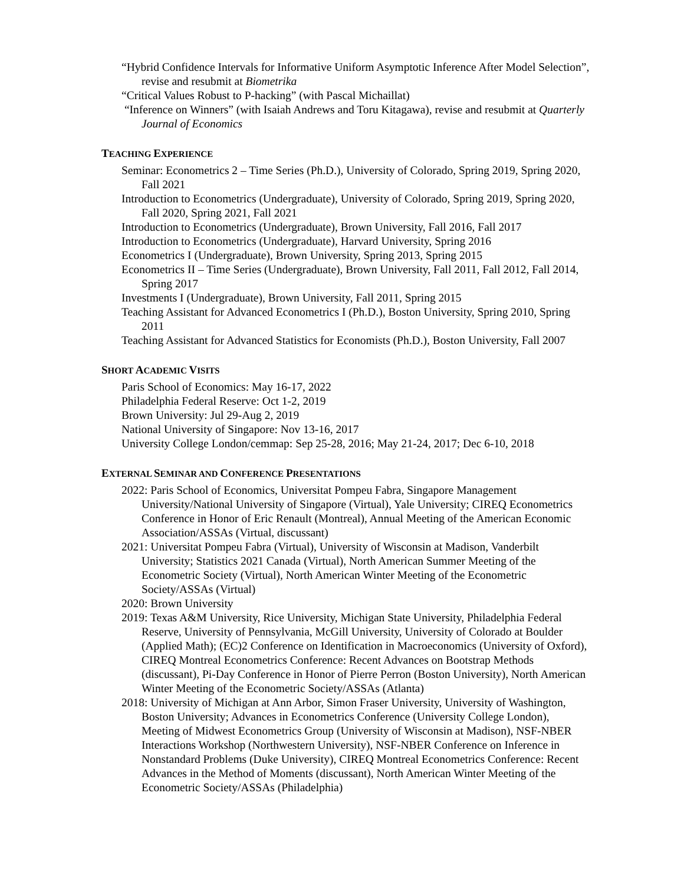“Hybrid Confidence Intervals for Informative Uniform Asymptotic Inference After Model Selection”, revise and resubmit at Biometrika
“Critical Values Robust to P-hacking” (with Pascal Michaillat)
“Inference on Winners” (with Isaiah Andrews and Toru Kitagawa), revise and resubmit at Quarterly Journal of Economics
TEACHING EXPERIENCE
Seminar: Econometrics 2 – Time Series (Ph.D.), University of Colorado, Spring 2019, Spring 2020, Fall 2021
Introduction to Econometrics (Undergraduate), University of Colorado, Spring 2019, Spring 2020, Fall 2020, Spring 2021, Fall 2021
Introduction to Econometrics (Undergraduate), Brown University, Fall 2016, Fall 2017
Introduction to Econometrics (Undergraduate), Harvard University, Spring 2016
Econometrics I (Undergraduate), Brown University, Spring 2013, Spring 2015
Econometrics II – Time Series (Undergraduate), Brown University, Fall 2011, Fall 2012, Fall 2014, Spring 2017
Investments I (Undergraduate), Brown University, Fall 2011, Spring 2015
Teaching Assistant for Advanced Econometrics I (Ph.D.), Boston University, Spring 2010, Spring 2011
Teaching Assistant for Advanced Statistics for Economists (Ph.D.), Boston University, Fall 2007
SHORT ACADEMIC VISITS
Paris School of Economics: May 16-17, 2022
Philadelphia Federal Reserve: Oct 1-2, 2019
Brown University: Jul 29-Aug 2, 2019
National University of Singapore: Nov 13-16, 2017
University College London/cemmap: Sep 25-28, 2016; May 21-24, 2017; Dec 6-10, 2018
EXTERNAL SEMINAR AND CONFERENCE PRESENTATIONS
2022: Paris School of Economics, Universitat Pompeu Fabra, Singapore Management University/National University of Singapore (Virtual), Yale University; CIREQ Econometrics Conference in Honor of Eric Renault (Montreal), Annual Meeting of the American Economic Association/ASSAs (Virtual, discussant)
2021: Universitat Pompeu Fabra (Virtual), University of Wisconsin at Madison, Vanderbilt University; Statistics 2021 Canada (Virtual), North American Summer Meeting of the Econometric Society (Virtual), North American Winter Meeting of the Econometric Society/ASSAs (Virtual)
2020: Brown University
2019: Texas A&M University, Rice University, Michigan State University, Philadelphia Federal Reserve, University of Pennsylvania, McGill University, University of Colorado at Boulder (Applied Math); (EC)2 Conference on Identification in Macroeconomics (University of Oxford), CIREQ Montreal Econometrics Conference: Recent Advances on Bootstrap Methods (discussant), Pi-Day Conference in Honor of Pierre Perron (Boston University), North American Winter Meeting of the Econometric Society/ASSAs (Atlanta)
2018: University of Michigan at Ann Arbor, Simon Fraser University, University of Washington, Boston University; Advances in Econometrics Conference (University College London), Meeting of Midwest Econometrics Group (University of Wisconsin at Madison), NSF-NBER Interactions Workshop (Northwestern University), NSF-NBER Conference on Inference in Nonstandard Problems (Duke University), CIREQ Montreal Econometrics Conference: Recent Advances in the Method of Moments (discussant), North American Winter Meeting of the Econometric Society/ASSAs (Philadelphia)